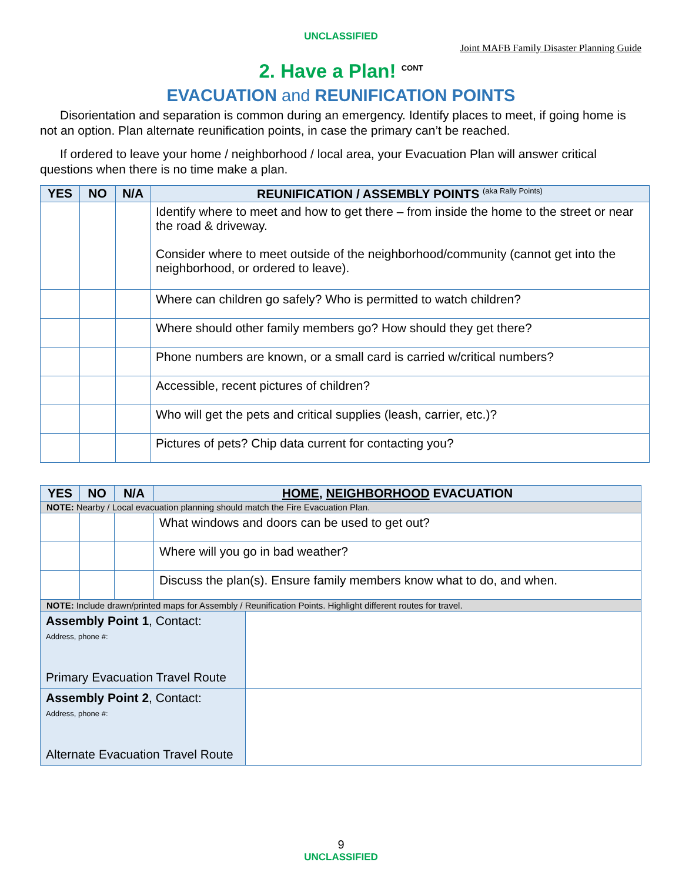UNCLASSIFIED
Joint MAFB Family Disaster Planning Guide
2. Have a Plan! <sup>CONT</sup>
EVACUATION and REUNIFICATION POINTS
Disorientation and separation is common during an emergency. Identify places to meet, if going home is not an option. Plan alternate reunification points, in case the primary can’t be reached.
If ordered to leave your home / neighborhood / local area, your Evacuation Plan will answer critical questions when there is no time make a plan.
| YES | NO | N/A | REUNIFICATION / ASSEMBLY POINTS <sup>(aka Rally Points)</sup> |
| --- | --- | --- | --- |
| | | | Identify where to meet and how to get there – from inside the home to the street or near the road & driveway. Consider where to meet outside of the neighborhood/community (cannot get into the neighborhood, or ordered to leave). |
| | | | Where can children go safely? Who is permitted to watch children? |
| | | | Where should other family members go? How should they get there? |
| | | | Phone numbers are known, or a small card is carried w/critical numbers? |
| | | | Accessible, recent pictures of children? |
| | | | Who will get the pets and critical supplies (leash, carrier, etc.)? |
| | | | Pictures of pets? Chip data current for contacting you? |
| YES | NO | N/A | HOME , NEIGHBORHOOD EVACUATION | |
| --- | --- | --- | --- | --- |
| NOTE: Nearby / Local evacuation planning should match the Fire Evacuation Plan. | | | | |
| | | | What windows and doors can be used to get out? | |
| | | | Where will you go in bad weather? | |
| | | | Discuss the plan(s). Ensure family members know what to do, and when. | |
| NOTE: Include drawn/printed maps for Assembly / Reunification Points. Highlight different routes for travel. | | | | |
| Assembly Point 1 , Contact: Address, phone #: Primary Evacuation Travel Route | | | | |
| Assembly Point 2 , Contact: Address, phone #: Alternate Evacuation Travel Route | | | | |
9
UNCLASSIFIED